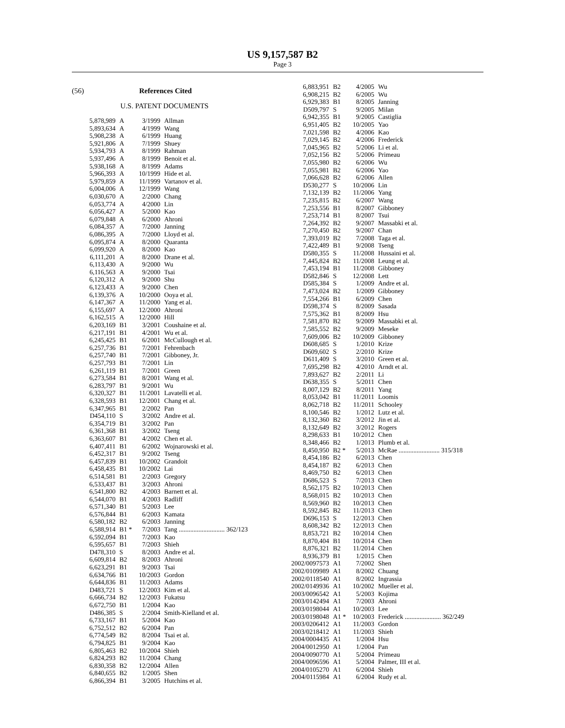US 9,157,587 B2
Page 3
(56) References Cited
U.S. PATENT DOCUMENTS
| 5,878,989 | A | 3/1999 | Allman |
| 5,893,634 | A | 4/1999 | Wang |
| 5,908,238 | A | 6/1999 | Huang |
| 5,921,806 | A | 7/1999 | Shuey |
| 5,934,793 | A | 8/1999 | Rahman |
| 5,937,496 | A | 8/1999 | Benoit et al. |
| 5,938,168 | A | 8/1999 | Adams |
| 5,966,393 | A | 10/1999 | Hide et al. |
| 5,979,859 | A | 11/1999 | Vartanov et al. |
| 6,004,006 | A | 12/1999 | Wang |
| 6,030,670 | A | 2/2000 | Chang |
| 6,053,774 | A | 4/2000 | Lin |
| 6,056,427 | A | 5/2000 | Kao |
| 6,079,848 | A | 6/2000 | Ahroni |
| 6,084,357 | A | 7/2000 | Janning |
| 6,086,395 | A | 7/2000 | Lloyd et al. |
| 6,095,874 | A | 8/2000 | Quaranta |
| 6,099,920 | A | 8/2000 | Kao |
| 6,111,201 | A | 8/2000 | Drane et al. |
| 6,113,430 | A | 9/2000 | Wu |
| 6,116,563 | A | 9/2000 | Tsai |
| 6,120,312 | A | 9/2000 | Shu |
| 6,123,433 | A | 9/2000 | Chen |
| 6,139,376 | A | 10/2000 | Ooya et al. |
| 6,147,367 | A | 11/2000 | Yang et al. |
| 6,155,697 | A | 12/2000 | Ahroni |
| 6,162,515 | A | 12/2000 | Hill |
| 6,203,169 | B1 | 3/2001 | Coushaine et al. |
| 6,217,191 | B1 | 4/2001 | Wu et al. |
| 6,245,425 | B1 | 6/2001 | McCullough et al. |
| 6,257,736 | B1 | 7/2001 | Fehrenbach |
| 6,257,740 | B1 | 7/2001 | Gibboney, Jr. |
| 6,257,793 | B1 | 7/2001 | Lin |
| 6,261,119 | B1 | 7/2001 | Green |
| 6,273,584 | B1 | 8/2001 | Wang et al. |
| 6,283,797 | B1 | 9/2001 | Wu |
| 6,320,327 | B1 | 11/2001 | Lavatelli et al. |
| 6,328,593 | B1 | 12/2001 | Chang et al. |
| 6,347,965 | B1 | 2/2002 | Pan |
| D454,110 | S | 3/2002 | Andre et al. |
| 6,354,719 | B1 | 3/2002 | Pan |
| 6,361,368 | B1 | 3/2002 | Tseng |
| 6,363,607 | B1 | 4/2002 | Chen et al. |
| 6,407,411 | B1 | 6/2002 | Wojnarowski et al. |
| 6,452,317 | B1 | 9/2002 | Tseng |
| 6,457,839 | B1 | 10/2002 | Grandoit |
| 6,458,435 | B1 | 10/2002 | Lai |
| 6,514,581 | B1 | 2/2003 | Gregory |
| 6,533,437 | B1 | 3/2003 | Ahroni |
| 6,541,800 | B2 | 4/2003 | Barnett et al. |
| 6,544,070 | B1 | 4/2003 | Radliff |
| 6,571,340 | B1 | 5/2003 | Lee |
| 6,576,844 | B1 | 6/2003 | Kamata |
| 6,580,182 | B2 | 6/2003 | Janning |
| 6,588,914 | B1 * | 7/2003 | Tang ............................ 362/123 |
| 6,592,094 | B1 | 7/2003 | Kao |
| 6,595,657 | B1 | 7/2003 | Shieh |
| D478,310 | S | 8/2003 | Andre et al. |
| 6,609,814 | B2 | 8/2003 | Ahroni |
| 6,623,291 | B1 | 9/2003 | Tsai |
| 6,634,766 | B1 | 10/2003 | Gordon |
| 6,644,836 | B1 | 11/2003 | Adams |
| D483,721 | S | 12/2003 | Kim et al. |
| 6,666,734 | B2 | 12/2003 | Fukatsu |
| 6,672,750 | B1 | 1/2004 | Kao |
| D486,385 | S | 2/2004 | Smith-Kielland et al. |
| 6,733,167 | B1 | 5/2004 | Kao |
| 6,752,512 | B2 | 6/2004 | Pan |
| 6,774,549 | B2 | 8/2004 | Tsai et al. |
| 6,794,825 | B1 | 9/2004 | Kao |
| 6,805,463 | B2 | 10/2004 | Shieh |
| 6,824,293 | B2 | 11/2004 | Chang |
| 6,830,358 | B2 | 12/2004 | Allen |
| 6,840,655 | B2 | 1/2005 | Shen |
| 6,866,394 | B1 | 3/2005 | Hutchins et al. |
| 6,883,951 | B2 | 4/2005 | Wu |
| 6,908,215 | B2 | 6/2005 | Wu |
| 6,929,383 | B1 | 8/2005 | Janning |
| D509,797 | S | 9/2005 | Milan |
| 6,942,355 | B1 | 9/2005 | Castiglia |
| 6,951,405 | B2 | 10/2005 | Yao |
| 7,021,598 | B2 | 4/2006 | Kao |
| 7,029,145 | B2 | 4/2006 | Frederick |
| 7,045,965 | B2 | 5/2006 | Li et al. |
| 7,052,156 | B2 | 5/2006 | Primeau |
| 7,055,980 | B2 | 6/2006 | Wu |
| 7,055,981 | B2 | 6/2006 | Yao |
| 7,066,628 | B2 | 6/2006 | Allen |
| D530,277 | S | 10/2006 | Lin |
| 7,132,139 | B2 | 11/2006 | Yang |
| 7,235,815 | B2 | 6/2007 | Wang |
| 7,253,556 | B1 | 8/2007 | Gibboney |
| 7,253,714 | B1 | 8/2007 | Tsui |
| 7,264,392 | B2 | 9/2007 | Massabki et al. |
| 7,270,450 | B2 | 9/2007 | Chan |
| 7,393,019 | B2 | 7/2008 | Taga et al. |
| 7,422,489 | B1 | 9/2008 | Tseng |
| D580,355 | S | 11/2008 | Hussaini et al. |
| 7,445,824 | B2 | 11/2008 | Leung et al. |
| 7,453,194 | B1 | 11/2008 | Gibboney |
| D582,846 | S | 12/2008 | Lett |
| D585,384 | S | 1/2009 | Andre et al. |
| 7,473,024 | B2 | 1/2009 | Gibboney |
| 7,554,266 | B1 | 6/2009 | Chen |
| D598,374 | S | 8/2009 | Sasada |
| 7,575,362 | B1 | 8/2009 | Hsu |
| 7,581,870 | B2 | 9/2009 | Massabki et al. |
| 7,585,552 | B2 | 9/2009 | Meseke |
| 7,609,006 | B2 | 10/2009 | Gibboney |
| D608,685 | S | 1/2010 | Krize |
| D609,602 | S | 2/2010 | Krize |
| D611,409 | S | 3/2010 | Green et al. |
| 7,695,298 | B2 | 4/2010 | Arndt et al. |
| 7,893,627 | B2 | 2/2011 | Li |
| D638,355 | S | 5/2011 | Chen |
| 8,007,129 | B2 | 8/2011 | Yang |
| 8,053,042 | B1 | 11/2011 | Loomis |
| 8,062,718 | B2 | 11/2011 | Schooley |
| 8,100,546 | B2 | 1/2012 | Lutz et al. |
| 8,132,360 | B2 | 3/2012 | Jin et al. |
| 8,132,649 | B2 | 3/2012 | Rogers |
| 8,298,633 | B1 | 10/2012 | Chen |
| 8,348,466 | B2 | 1/2013 | Plumb et al. |
| 8,450,950 | B2 * | 5/2013 | McRae ......................... 315/318 |
| 8,454,186 | B2 | 6/2013 | Chen |
| 8,454,187 | B2 | 6/2013 | Chen |
| 8,469,750 | B2 | 6/2013 | Chen |
| D686,523 | S | 7/2013 | Chen |
| 8,562,175 | B2 | 10/2013 | Chen |
| 8,568,015 | B2 | 10/2013 | Chen |
| 8,569,960 | B2 | 10/2013 | Chen |
| 8,592,845 | B2 | 11/2013 | Chen |
| D696,153 | S | 12/2013 | Chen |
| 8,608,342 | B2 | 12/2013 | Chen |
| 8,853,721 | B2 | 10/2014 | Chen |
| 8,870,404 | B1 | 10/2014 | Chen |
| 8,876,321 | B2 | 11/2014 | Chen |
| 8,936,379 | B1 | 1/2015 | Chen |
| 2002/0097573 | A1 | 7/2002 | Shen |
| 2002/0109989 | A1 | 8/2002 | Chuang |
| 2002/0118540 | A1 | 8/2002 | Ingrassia |
| 2002/0149936 | A1 | 10/2002 | Mueller et al. |
| 2003/0096542 | A1 | 5/2003 | Kojima |
| 2003/0142494 | A1 | 7/2003 | Ahroni |
| 2003/0198044 | A1 | 10/2003 | Lee |
| 2003/0198048 | A1 * | 10/2003 | Frederick ...................... 362/249 |
| 2003/0206412 | A1 | 11/2003 | Gordon |
| 2003/0218412 | A1 | 11/2003 | Shieh |
| 2004/0004435 | A1 | 1/2004 | Hsu |
| 2004/0012950 | A1 | 1/2004 | Pan |
| 2004/0090770 | A1 | 5/2004 | Primeau |
| 2004/0096596 | A1 | 5/2004 | Palmer, III et al. |
| 2004/0105270 | A1 | 6/2004 | Shieh |
| 2004/0115984 | A1 | 6/2004 | Rudy et al. |